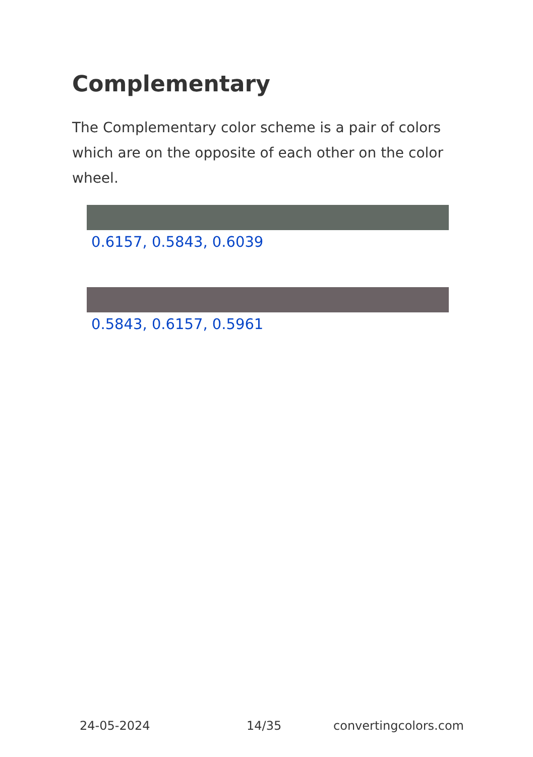Complementary
The Complementary color scheme is a pair of colors which are on the opposite of each other on the color wheel.
0.6157, 0.5843, 0.6039
0.5843, 0.6157, 0.5961
24-05-2024 14/35 convertingcolors.com